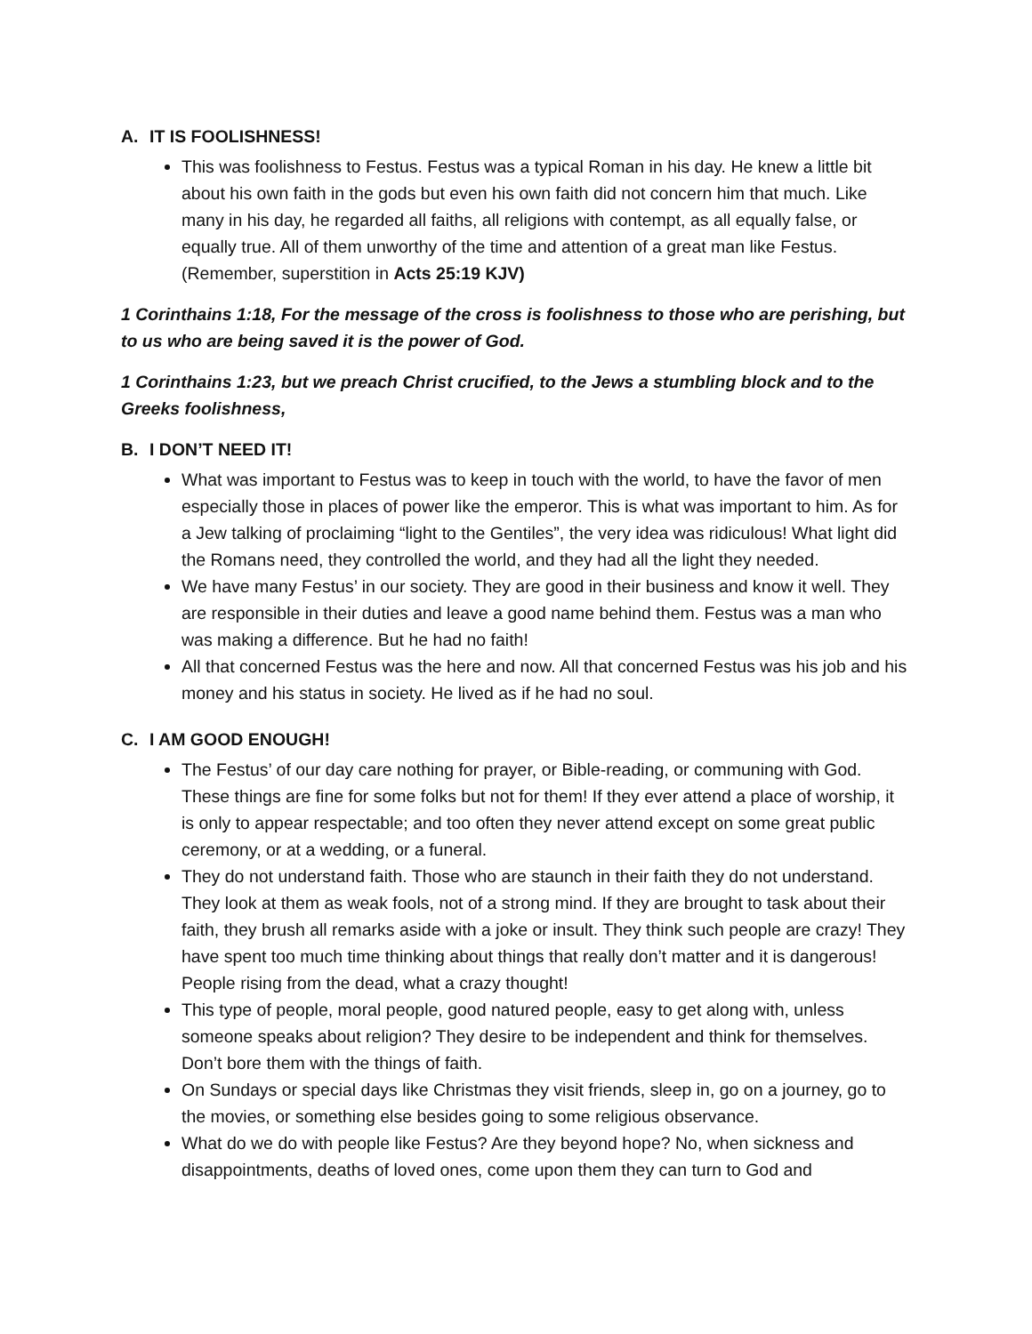A. IT IS FOOLISHNESS!
This was foolishness to Festus. Festus was a typical Roman in his day. He knew a little bit about his own faith in the gods but even his own faith did not concern him that much. Like many in his day, he regarded all faiths, all religions with contempt, as all equally false, or equally true. All of them unworthy of the time and attention of a great man like Festus. (Remember, superstition in Acts 25:19 KJV)
1 Corinthains 1:18, For the message of the cross is foolishness to those who are perishing, but to us who are being saved it is the power of God.
1 Corinthains 1:23, but we preach Christ crucified, to the Jews a stumbling block and to the Greeks foolishness,
B. I DON’T NEED IT!
What was important to Festus was to keep in touch with the world, to have the favor of men especially those in places of power like the emperor. This is what was important to him. As for a Jew talking of proclaiming “light to the Gentiles”, the very idea was ridiculous! What light did the Romans need, they controlled the world, and they had all the light they needed.
We have many Festus’ in our society. They are good in their business and know it well. They are responsible in their duties and leave a good name behind them. Festus was a man who was making a difference. But he had no faith!
All that concerned Festus was the here and now. All that concerned Festus was his job and his money and his status in society. He lived as if he had no soul.
C. I AM GOOD ENOUGH!
The Festus’ of our day care nothing for prayer, or Bible-reading, or communing with God. These things are fine for some folks but not for them! If they ever attend a place of worship, it is only to appear respectable; and too often they never attend except on some great public ceremony, or at a wedding, or a funeral.
They do not understand faith. Those who are staunch in their faith they do not understand. They look at them as weak fools, not of a strong mind. If they are brought to task about their faith, they brush all remarks aside with a joke or insult. They think such people are crazy! They have spent too much time thinking about things that really don’t matter and it is dangerous! People rising from the dead, what a crazy thought!
This type of people, moral people, good natured people, easy to get along with, unless someone speaks about religion? They desire to be independent and think for themselves. Don’t bore them with the things of faith.
On Sundays or special days like Christmas they visit friends, sleep in, go on a journey, go to the movies, or something else besides going to some religious observance.
What do we do with people like Festus? Are they beyond hope? No, when sickness and disappointments, deaths of loved ones, come upon them they can turn to God and